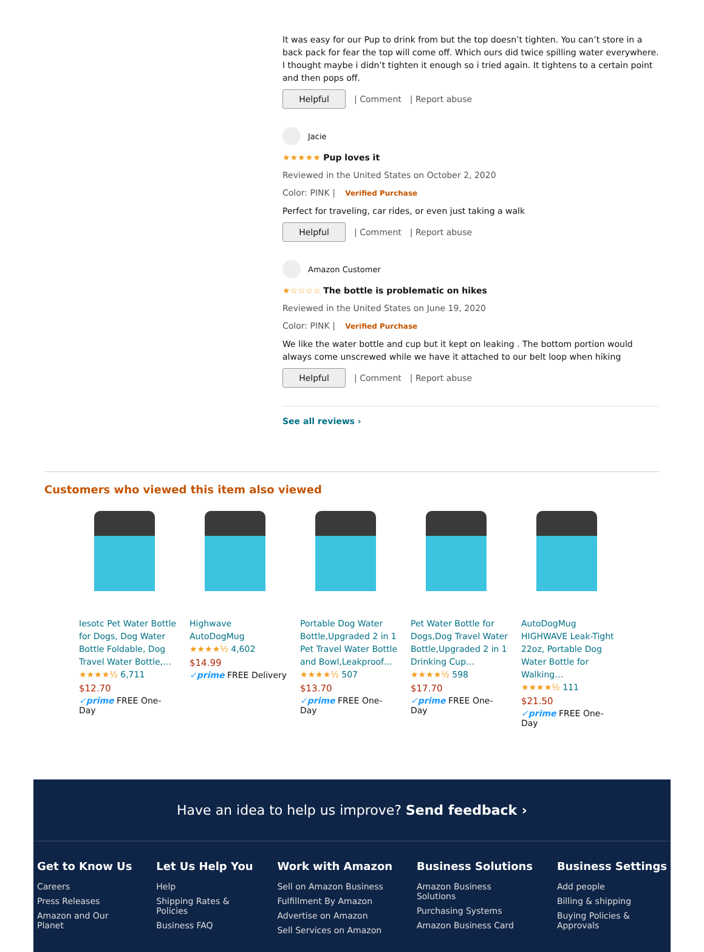It was easy for our Pup to drink from but the top doesn’t tighten. You can’t store in a back pack for fear the top will come off. Which ours did twice spilling water everywhere. I thought maybe i didn’t tighten it enough so i tried again. It tightens to a certain point and then pops off.
Helpful | Comment | Report abuse
Jacie
★★★★★ Pup loves it
Reviewed in the United States on October 2, 2020
Color: PINK | Verified Purchase
Perfect for traveling, car rides, or even just taking a walk
Helpful | Comment | Report abuse
Amazon Customer
★☆☆☆☆ The bottle is problematic on hikes
Reviewed in the United States on June 19, 2020
Color: PINK | Verified Purchase
We like the water bottle and cup but it kept on leaking . The bottom portion would always come unscrewed while we have it attached to our belt loop when hiking
Helpful | Comment | Report abuse
See all reviews ›
Customers who viewed this item also viewed
Iesotc Pet Water Bottle for Dogs, Dog Water Bottle Foldable, Dog Travel Water Bottle,…
★★★★½ 6,711
$12.70
✓prime FREE One-Day
Highwave AutoDogMug
★★★★½ 4,602
$14.99
✓prime FREE Delivery
Portable Dog Water Bottle,Upgraded 2 in 1 Pet Travel Water Bottle and Bowl,Leakproof…
★★★★½ 507
$13.70
✓prime FREE One-Day
Pet Water Bottle for Dogs,Dog Travel Water Bottle,Upgraded 2 in 1 Drinking Cup…
★★★★½ 598
$17.70
✓prime FREE One-Day
AutoDogMug HIGHWAVE Leak-Tight 22oz, Portable Dog Water Bottle for Walking…
★★★★½ 111
$21.50
✓prime FREE One-Day
Have an idea to help us improve? Send feedback ›
Get to Know Us
Careers
Press Releases
Amazon and Our
Planet
Let Us Help You
Help
Shipping Rates &
Policies
Business FAQ
Work with Amazon
Sell on Amazon Business
Fulfillment By Amazon
Advertise on Amazon
Sell Services on Amazon
Business Solutions
Amazon Business
Solutions
Purchasing Systems
Amazon Business Card
Business Settings
Add people
Billing & shipping
Buying Policies &
Approvals